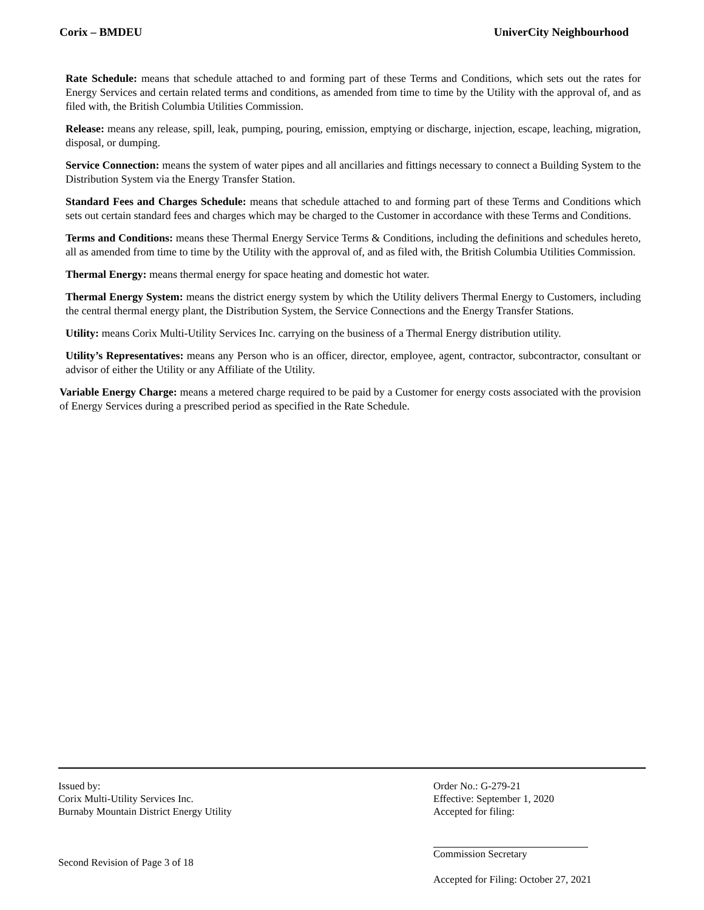Corix – BMDEU UniverCity Neighbourhood
Rate Schedule: means that schedule attached to and forming part of these Terms and Conditions, which sets out the rates for Energy Services and certain related terms and conditions, as amended from time to time by the Utility with the approval of, and as filed with, the British Columbia Utilities Commission.
Release: means any release, spill, leak, pumping, pouring, emission, emptying or discharge, injection, escape, leaching, migration, disposal, or dumping.
Service Connection: means the system of water pipes and all ancillaries and fittings necessary to connect a Building System to the Distribution System via the Energy Transfer Station.
Standard Fees and Charges Schedule: means that schedule attached to and forming part of these Terms and Conditions which sets out certain standard fees and charges which may be charged to the Customer in accordance with these Terms and Conditions.
Terms and Conditions: means these Thermal Energy Service Terms & Conditions, including the definitions and schedules hereto, all as amended from time to time by the Utility with the approval of, and as filed with, the British Columbia Utilities Commission.
Thermal Energy: means thermal energy for space heating and domestic hot water.
Thermal Energy System: means the district energy system by which the Utility delivers Thermal Energy to Customers, including the central thermal energy plant, the Distribution System, the Service Connections and the Energy Transfer Stations.
Utility: means Corix Multi-Utility Services Inc. carrying on the business of a Thermal Energy distribution utility.
Utility’s Representatives: means any Person who is an officer, director, employee, agent, contractor, subcontractor, consultant or advisor of either the Utility or any Affiliate of the Utility.
Variable Energy Charge: means a metered charge required to be paid by a Customer for energy costs associated with the provision of Energy Services during a prescribed period as specified in the Rate Schedule.
Issued by:
Corix Multi-Utility Services Inc.
Burnaby Mountain District Energy Utility
Second Revision of Page 3 of 18
Order No.: G-279-21
Effective: September 1, 2020
Accepted for filing:
Commission Secretary
Accepted for Filing: October 27, 2021